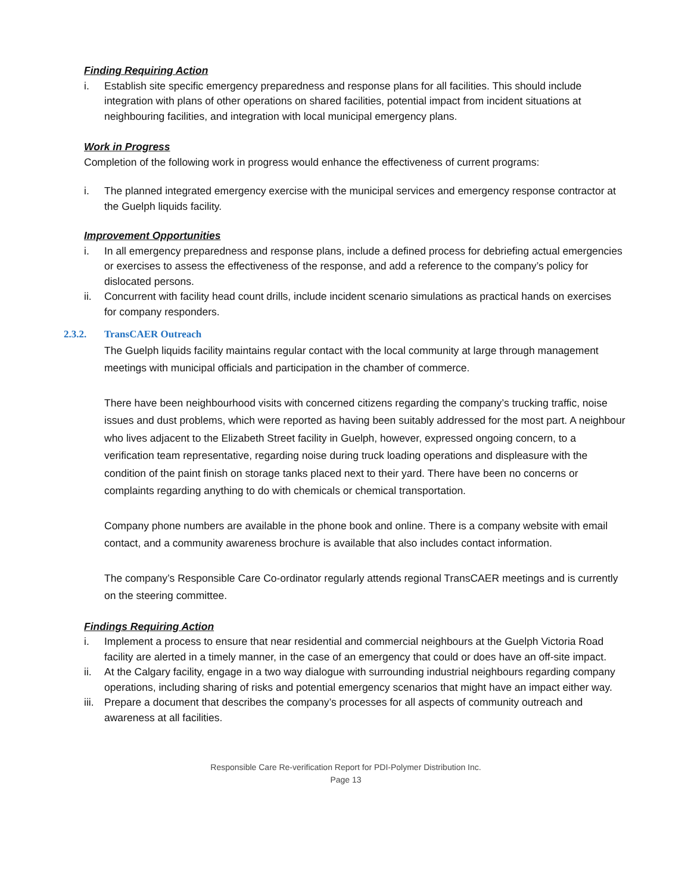Finding Requiring Action
i. Establish site specific emergency preparedness and response plans for all facilities. This should include integration with plans of other operations on shared facilities, potential impact from incident situations at neighbouring facilities, and integration with local municipal emergency plans.
Work in Progress
Completion of the following work in progress would enhance the effectiveness of current programs:
i. The planned integrated emergency exercise with the municipal services and emergency response contractor at the Guelph liquids facility.
Improvement Opportunities
i. In all emergency preparedness and response plans, include a defined process for debriefing actual emergencies or exercises to assess the effectiveness of the response, and add a reference to the company’s policy for dislocated persons.
ii. Concurrent with facility head count drills, include incident scenario simulations as practical hands on exercises for company responders.
2.3.2. TransCAER Outreach
The Guelph liquids facility maintains regular contact with the local community at large through management meetings with municipal officials and participation in the chamber of commerce.
There have been neighbourhood visits with concerned citizens regarding the company’s trucking traffic, noise issues and dust problems, which were reported as having been suitably addressed for the most part. A neighbour who lives adjacent to the Elizabeth Street facility in Guelph, however, expressed ongoing concern, to a verification team representative, regarding noise during truck loading operations and displeasure with the condition of the paint finish on storage tanks placed next to their yard. There have been no concerns or complaints regarding anything to do with chemicals or chemical transportation.
Company phone numbers are available in the phone book and online. There is a company website with email contact, and a community awareness brochure is available that also includes contact information.
The company’s Responsible Care Co-ordinator regularly attends regional TransCAER meetings and is currently on the steering committee.
Findings Requiring Action
i. Implement a process to ensure that near residential and commercial neighbours at the Guelph Victoria Road facility are alerted in a timely manner, in the case of an emergency that could or does have an off-site impact.
ii. At the Calgary facility, engage in a two way dialogue with surrounding industrial neighbours regarding company operations, including sharing of risks and potential emergency scenarios that might have an impact either way.
iii.
Prepare a document that describes the company’s processes for all aspects of community outreach and awareness at all facilities.
Responsible Care Re-verification Report for PDI-Polymer Distribution Inc.
Page 13